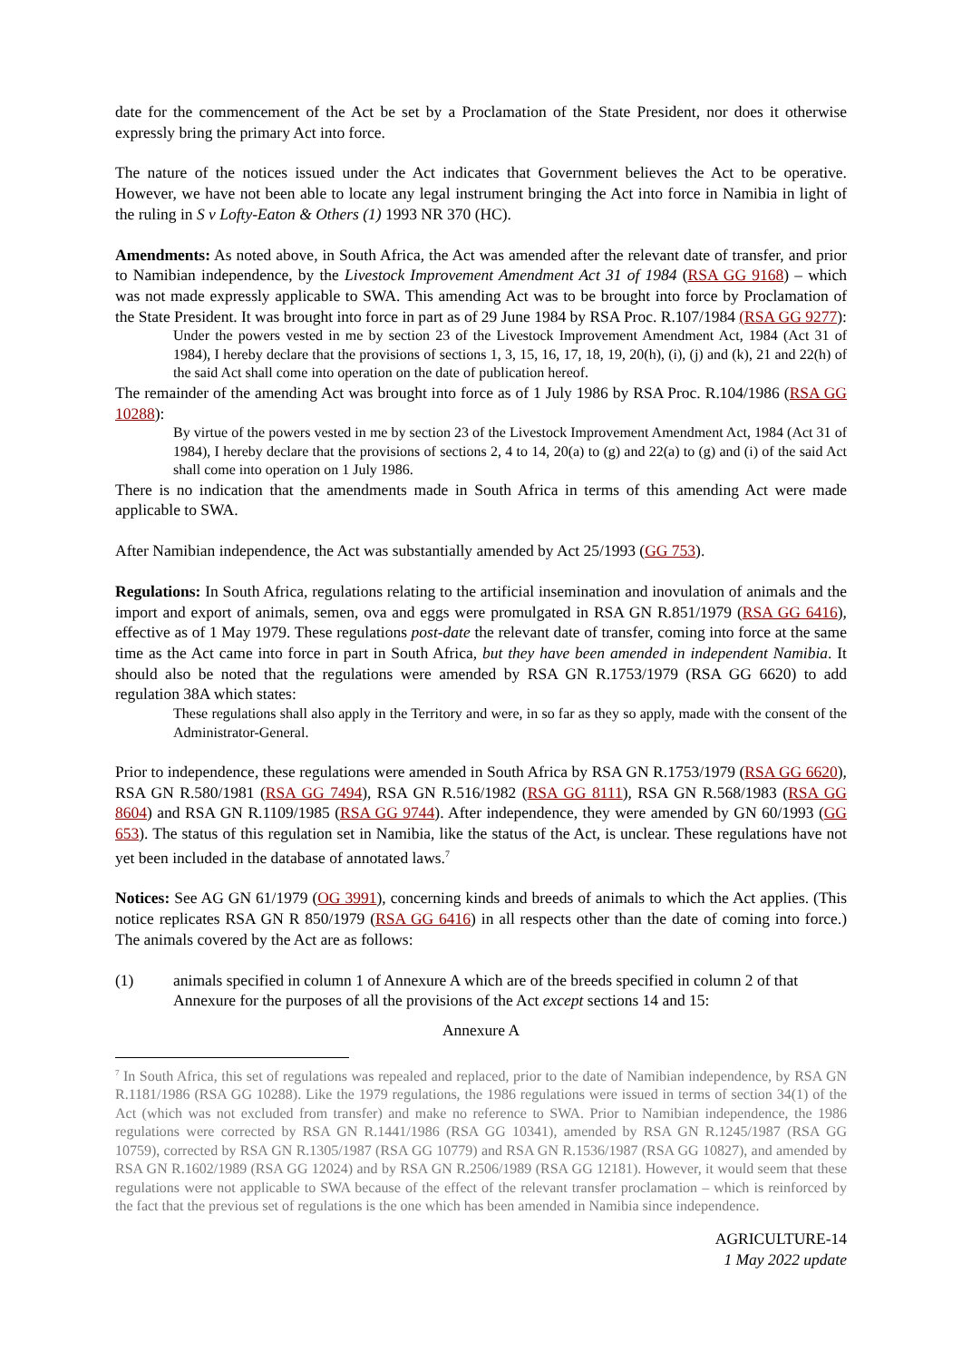date for the commencement of the Act be set by a Proclamation of the State President, nor does it otherwise expressly bring the primary Act into force.
The nature of the notices issued under the Act indicates that Government believes the Act to be operative. However, we have not been able to locate any legal instrument bringing the Act into force in Namibia in light of the ruling in S v Lofty-Eaton & Others (1) 1993 NR 370 (HC).
Amendments: As noted above, in South Africa, the Act was amended after the relevant date of transfer, and prior to Namibian independence, by the Livestock Improvement Amendment Act 31 of 1984 (RSA GG 9168) – which was not made expressly applicable to SWA. This amending Act was to be brought into force by Proclamation of the State President. It was brought into force in part as of 29 June 1984 by RSA Proc. R.107/1984 (RSA GG 9277):
Under the powers vested in me by section 23 of the Livestock Improvement Amendment Act, 1984 (Act 31 of 1984), I hereby declare that the provisions of sections 1, 3, 15, 16, 17, 18, 19, 20(h), (i), (j) and (k), 21 and 22(h) of the said Act shall come into operation on the date of publication hereof.
The remainder of the amending Act was brought into force as of 1 July 1986 by RSA Proc. R.104/1986 (RSA GG 10288):
By virtue of the powers vested in me by section 23 of the Livestock Improvement Amendment Act, 1984 (Act 31 of 1984), I hereby declare that the provisions of sections 2, 4 to 14, 20(a) to (g) and 22(a) to (g) and (i) of the said Act shall come into operation on 1 July 1986.
There is no indication that the amendments made in South Africa in terms of this amending Act were made applicable to SWA.
After Namibian independence, the Act was substantially amended by Act 25/1993 (GG 753).
Regulations: In South Africa, regulations relating to the artificial insemination and inovulation of animals and the import and export of animals, semen, ova and eggs were promulgated in RSA GN R.851/1979 (RSA GG 6416), effective as of 1 May 1979. These regulations post-date the relevant date of transfer, coming into force at the same time as the Act came into force in part in South Africa, but they have been amended in independent Namibia. It should also be noted that the regulations were amended by RSA GN R.1753/1979 (RSA GG 6620) to add regulation 38A which states:
These regulations shall also apply in the Territory and were, in so far as they so apply, made with the consent of the Administrator-General.
Prior to independence, these regulations were amended in South Africa by RSA GN R.1753/1979 (RSA GG 6620), RSA GN R.580/1981 (RSA GG 7494), RSA GN R.516/1982 (RSA GG 8111), RSA GN R.568/1983 (RSA GG 8604) and RSA GN R.1109/1985 (RSA GG 9744). After independence, they were amended by GN 60/1993 (GG 653). The status of this regulation set in Namibia, like the status of the Act, is unclear. These regulations have not yet been included in the database of annotated laws.<sup>7</sup>
Notices: See AG GN 61/1979 (OG 3991), concerning kinds and breeds of animals to which the Act applies. (This notice replicates RSA GN R 850/1979 (RSA GG 6416) in all respects other than the date of coming into force.) The animals covered by the Act are as follows:
(1) animals specified in column 1 of Annexure A which are of the breeds specified in column 2 of that Annexure for the purposes of all the provisions of the Act except sections 14 and 15:
Annexure A
<sup>7</sup> In South Africa, this set of regulations was repealed and replaced, prior to the date of Namibian independence, by RSA GN R.1181/1986 (RSA GG 10288). Like the 1979 regulations, the 1986 regulations were issued in terms of section 34(1) of the Act (which was not excluded from transfer) and make no reference to SWA. Prior to Namibian independence, the 1986 regulations were corrected by RSA GN R.1441/1986 (RSA GG 10341), amended by RSA GN R.1245/1987 (RSA GG 10759), corrected by RSA GN R.1305/1987 (RSA GG 10779) and RSA GN R.1536/1987 (RSA GG 10827), and amended by RSA GN R.1602/1989 (RSA GG 12024) and by RSA GN R.2506/1989 (RSA GG 12181). However, it would seem that these regulations were not applicable to SWA because of the effect of the relevant transfer proclamation – which is reinforced by the fact that the previous set of regulations is the one which has been amended in Namibia since independence.
AGRICULTURE-14
1 May 2022 update